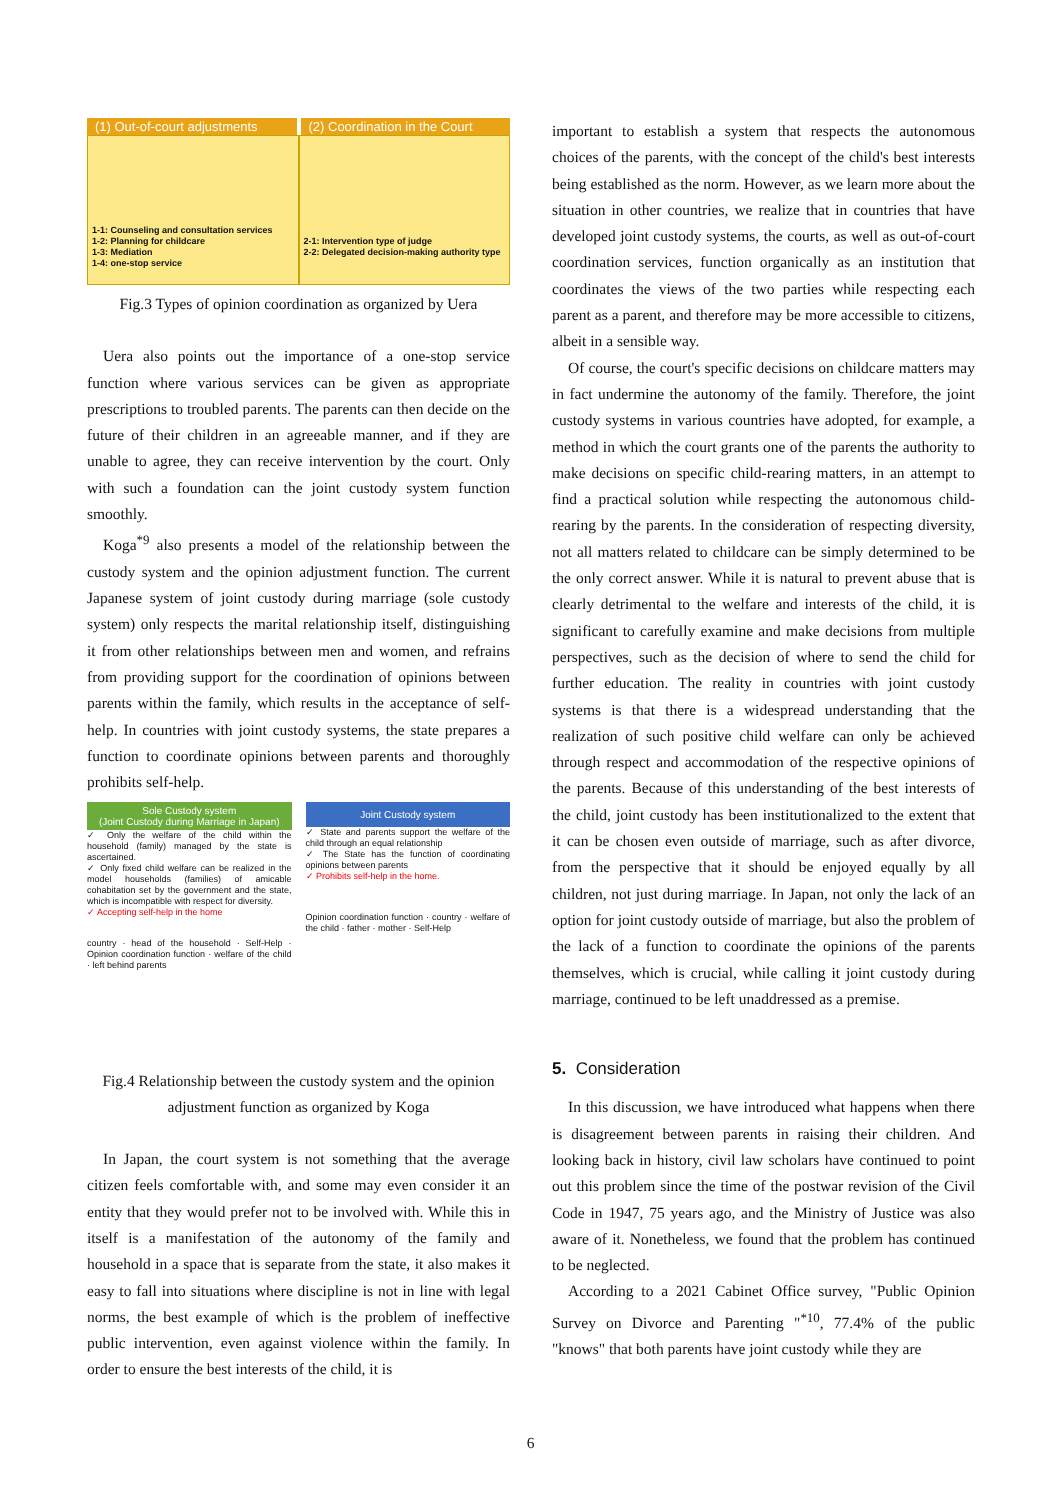(1) Out-of-court adjustments (2) Coordination in the Court
1-1: Counseling and consultation services
1-2: Planning for childcare
1-3: Mediation
1-4: one-stop service
2-1: Intervention type of judge
2-2: Delegated decision-making authority type
Fig.3 Types of opinion coordination as organized by Uera
Uera also points out the importance of a one-stop service function where various services can be given as appropriate prescriptions to troubled parents. The parents can then decide on the future of their children in an agreeable manner, and if they are unable to agree, they can receive intervention by the court. Only with such a foundation can the joint custody system function smoothly.
Koga<sup>*9</sup> also presents a model of the relationship between the custody system and the opinion adjustment function. The current Japanese system of joint custody during marriage (sole custody system) only respects the marital relationship itself, distinguishing it from other relationships between men and women, and refrains from providing support for the coordination of opinions between parents within the family, which results in the acceptance of self-help. In countries with joint custody systems, the state prepares a function to coordinate opinions between parents and thoroughly prohibits self-help.
Sole Custody system
(Joint Custody during Marriage in Japan)
✓ Only the welfare of the child within the household (family) managed by the state is ascertained.
✓ Only fixed child welfare can be realized in the model households (families) of amicable cohabitation set by the government and the state, which is incompatible with respect for diversity.
✓ Accepting self-help in the home
country · head of the household · Self-Help · Opinion coordination function · welfare of the child · left behind parents
Joint Custody system
✓ State and parents support the welfare of the child through an equal relationship
✓ The State has the function of coordinating opinions between parents
✓ Prohibits self-help in the home.
Opinion coordination function · country · welfare of the child · father · mother · Self-Help
Fig.4 Relationship between the custody system and the opinion adjustment function as organized by Koga
In Japan, the court system is not something that the average citizen feels comfortable with, and some may even consider it an entity that they would prefer not to be involved with. While this in itself is a manifestation of the autonomy of the family and household in a space that is separate from the state, it also makes it easy to fall into situations where discipline is not in line with legal norms, the best example of which is the problem of ineffective public intervention, even against violence within the family. In order to ensure the best interests of the child, it is
important to establish a system that respects the autonomous choices of the parents, with the concept of the child's best interests being established as the norm. However, as we learn more about the situation in other countries, we realize that in countries that have developed joint custody systems, the courts, as well as out-of-court coordination services, function organically as an institution that coordinates the views of the two parties while respecting each parent as a parent, and therefore may be more accessible to citizens, albeit in a sensible way.
Of course, the court's specific decisions on childcare matters may in fact undermine the autonomy of the family. Therefore, the joint custody systems in various countries have adopted, for example, a method in which the court grants one of the parents the authority to make decisions on specific child-rearing matters, in an attempt to find a practical solution while respecting the autonomous child-rearing by the parents. In the consideration of respecting diversity, not all matters related to childcare can be simply determined to be the only correct answer. While it is natural to prevent abuse that is clearly detrimental to the welfare and interests of the child, it is significant to carefully examine and make decisions from multiple perspectives, such as the decision of where to send the child for further education. The reality in countries with joint custody systems is that there is a widespread understanding that the realization of such positive child welfare can only be achieved through respect and accommodation of the respective opinions of the parents. Because of this understanding of the best interests of the child, joint custody has been institutionalized to the extent that it can be chosen even outside of marriage, such as after divorce, from the perspective that it should be enjoyed equally by all children, not just during marriage. In Japan, not only the lack of an option for joint custody outside of marriage, but also the problem of the lack of a function to coordinate the opinions of the parents themselves, which is crucial, while calling it joint custody during marriage, continued to be left unaddressed as a premise.
5. Consideration
In this discussion, we have introduced what happens when there is disagreement between parents in raising their children. And looking back in history, civil law scholars have continued to point out this problem since the time of the postwar revision of the Civil Code in 1947, 75 years ago, and the Ministry of Justice was also aware of it. Nonetheless, we found that the problem has continued to be neglected.
According to a 2021 Cabinet Office survey, "Public Opinion Survey on Divorce and Parenting "<sup>*10</sup>, 77.4% of the public "knows" that both parents have joint custody while they are
6